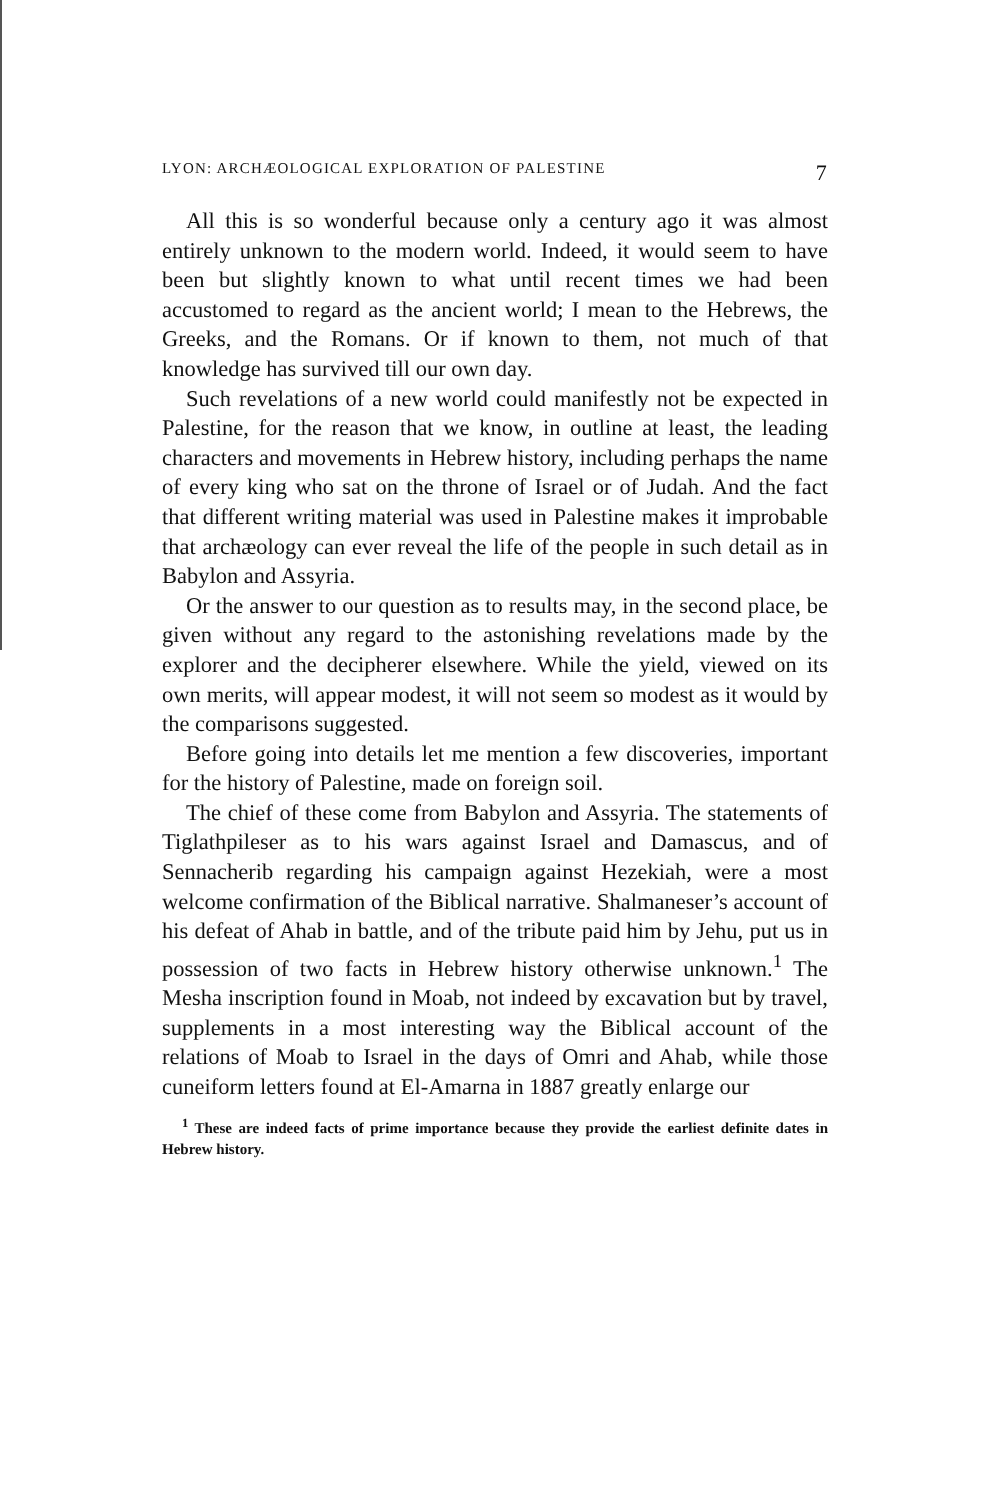LYON: ARCHÆOLOGICAL EXPLORATION OF PALESTINE 7
All this is so wonderful because only a century ago it was almost entirely unknown to the modern world. Indeed, it would seem to have been but slightly known to what until recent times we had been accustomed to regard as the ancient world; I mean to the Hebrews, the Greeks, and the Romans. Or if known to them, not much of that knowledge has survived till our own day.
Such revelations of a new world could manifestly not be expected in Palestine, for the reason that we know, in outline at least, the leading characters and movements in Hebrew history, including perhaps the name of every king who sat on the throne of Israel or of Judah. And the fact that different writing material was used in Palestine makes it improbable that archæology can ever reveal the life of the people in such detail as in Babylon and Assyria.
Or the answer to our question as to results may, in the second place, be given without any regard to the astonishing revelations made by the explorer and the decipherer elsewhere. While the yield, viewed on its own merits, will appear modest, it will not seem so modest as it would by the comparisons suggested.
Before going into details let me mention a few discoveries, important for the history of Palestine, made on foreign soil.
The chief of these come from Babylon and Assyria. The statements of Tiglathpileser as to his wars against Israel and Damascus, and of Sennacherib regarding his campaign against Hezekiah, were a most welcome confirmation of the Biblical narrative. Shalmaneser’s account of his defeat of Ahab in battle, and of the tribute paid him by Jehu, put us in possession of two facts in Hebrew history otherwise unknown.<sup>1</sup> The Mesha inscription found in Moab, not indeed by excavation but by travel, supplements in a most interesting way the Biblical account of the relations of Moab to Israel in the days of Omri and Ahab, while those cuneiform letters found at El-Amarna in 1887 greatly enlarge our
<sup>1</sup> These are indeed facts of prime importance because they provide the earliest definite dates in Hebrew history.